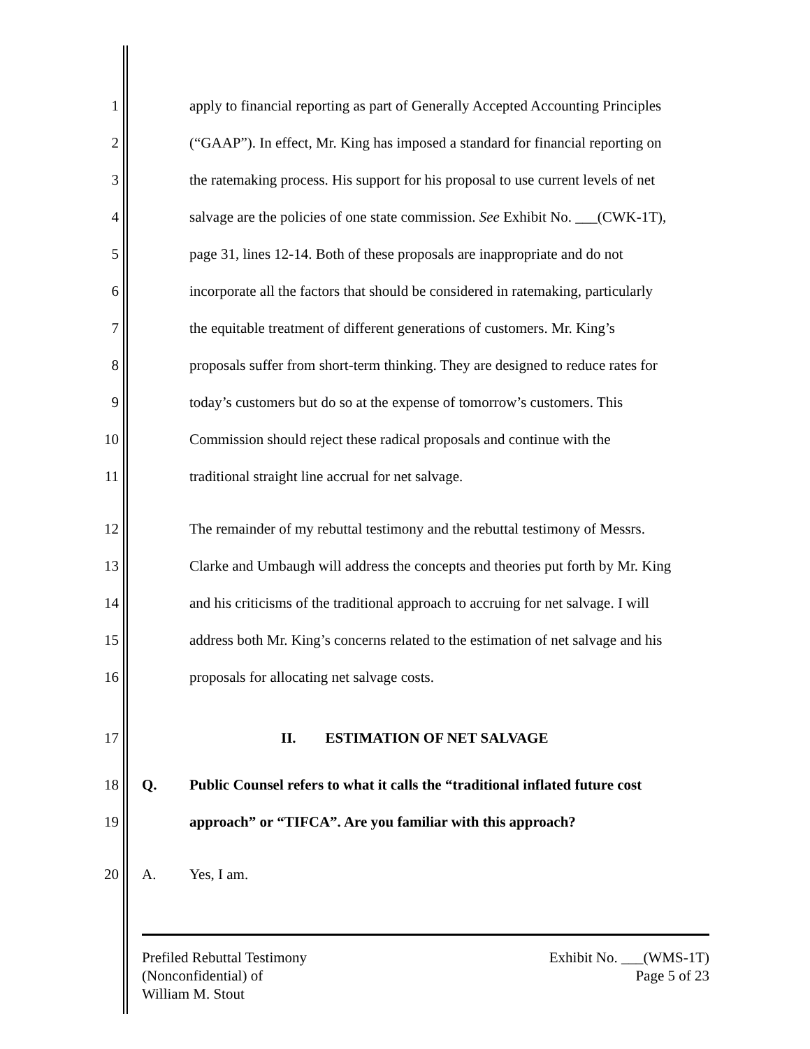1 apply to financial reporting as part of Generally Accepted Accounting Principles
2 (“GAAP”). In effect, Mr. King has imposed a standard for financial reporting on
3 the ratemaking process. His support for his proposal to use current levels of net
4 salvage are the policies of one state commission. See Exhibit No. ___(CWK-1T),
5 page 31, lines 12-14. Both of these proposals are inappropriate and do not
6 incorporate all the factors that should be considered in ratemaking, particularly
7 the equitable treatment of different generations of customers. Mr. King’s
8 proposals suffer from short-term thinking. They are designed to reduce rates for
9 today’s customers but do so at the expense of tomorrow’s customers. This
10 Commission should reject these radical proposals and continue with the
11 traditional straight line accrual for net salvage.
12 The remainder of my rebuttal testimony and the rebuttal testimony of Messrs.
13 Clarke and Umbaugh will address the concepts and theories put forth by Mr. King
14 and his criticisms of the traditional approach to accruing for net salvage. I will
15 address both Mr. King’s concerns related to the estimation of net salvage and his
16 proposals for allocating net salvage costs.
17 II. ESTIMATION OF NET SALVAGE
18 Q. Public Counsel refers to what it calls the “traditional inflated future cost
19 approach” or “TIFCA”. Are you familiar with this approach?
20 A. Yes, I am.
Prefiled Rebuttal Testimony
(Nonconfidential) of
William M. Stout
Exhibit No. ___(WMS-1T)
Page 5 of 23